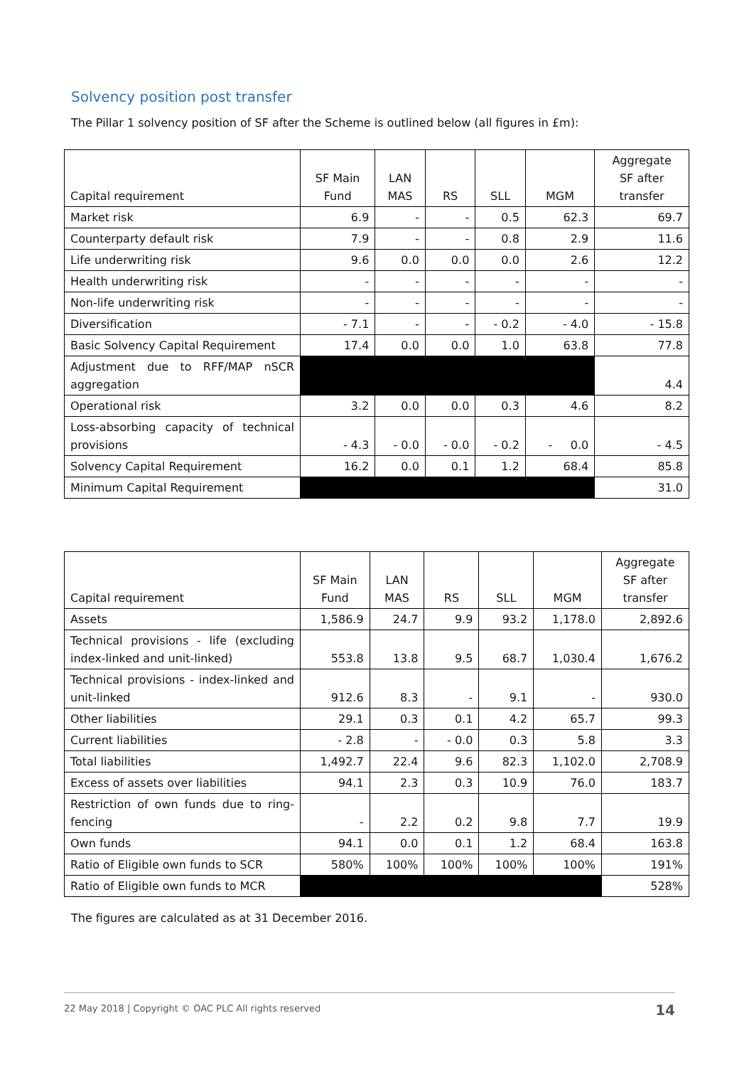Solvency position post transfer
The Pillar 1 solvency position of SF after the Scheme is outlined below (all figures in £m):
| Capital requirement | SF Main Fund | LAN MAS | RS | SLL | MGM | Aggregate SF after transfer |
| --- | --- | --- | --- | --- | --- | --- |
| Market risk | 6.9 | - | - | 0.5 | 62.3 | 69.7 |
| Counterparty default risk | 7.9 | - | - | 0.8 | 2.9 | 11.6 |
| Life underwriting risk | 9.6 | 0.0 | 0.0 | 0.0 | 2.6 | 12.2 |
| Health underwriting risk | - | - | - | - | - | - |
| Non-life underwriting risk | - | - | - | - | - | - |
| Diversification | - 7.1 | - | - | - 0.2 | - 4.0 | - 15.8 |
| Basic Solvency Capital Requirement | 17.4 | 0.0 | 0.0 | 1.0 | 63.8 | 77.8 |
| Adjustment due to RFF/MAP nSCR aggregation | | | | | | 4.4 |
| Operational risk | 3.2 | 0.0 | 0.0 | 0.3 | 4.6 | 8.2 |
| Loss-absorbing capacity of technical provisions | - 4.3 | - 0.0 | - 0.0 | - 0.2 | - 0.0 | - 4.5 |
| Solvency Capital Requirement | 16.2 | 0.0 | 0.1 | 1.2 | 68.4 | 85.8 |
| Minimum Capital Requirement | | | | | | 31.0 |
| Capital requirement | SF Main Fund | LAN MAS | RS | SLL | MGM | Aggregate SF after transfer |
| --- | --- | --- | --- | --- | --- | --- |
| Assets | 1,586.9 | 24.7 | 9.9 | 93.2 | 1,178.0 | 2,892.6 |
| Technical provisions - life (excluding index-linked and unit-linked) | 553.8 | 13.8 | 9.5 | 68.7 | 1,030.4 | 1,676.2 |
| Technical provisions - index-linked and unit-linked | 912.6 | 8.3 | - | 9.1 | - | 930.0 |
| Other liabilities | 29.1 | 0.3 | 0.1 | 4.2 | 65.7 | 99.3 |
| Current liabilities | - 2.8 | - | - 0.0 | 0.3 | 5.8 | 3.3 |
| Total liabilities | 1,492.7 | 22.4 | 9.6 | 82.3 | 1,102.0 | 2,708.9 |
| Excess of assets over liabilities | 94.1 | 2.3 | 0.3 | 10.9 | 76.0 | 183.7 |
| Restriction of own funds due to ring-fencing | - | 2.2 | 0.2 | 9.8 | 7.7 | 19.9 |
| Own funds | 94.1 | 0.0 | 0.1 | 1.2 | 68.4 | 163.8 |
| Ratio of Eligible own funds to SCR | 580% | 100% | 100% | 100% | 100% | 191% |
| Ratio of Eligible own funds to MCR | | | | | | 528% |
The figures are calculated as at 31 December 2016.
22 May 2018 | Copyright © OAC PLC All rights reserved 14